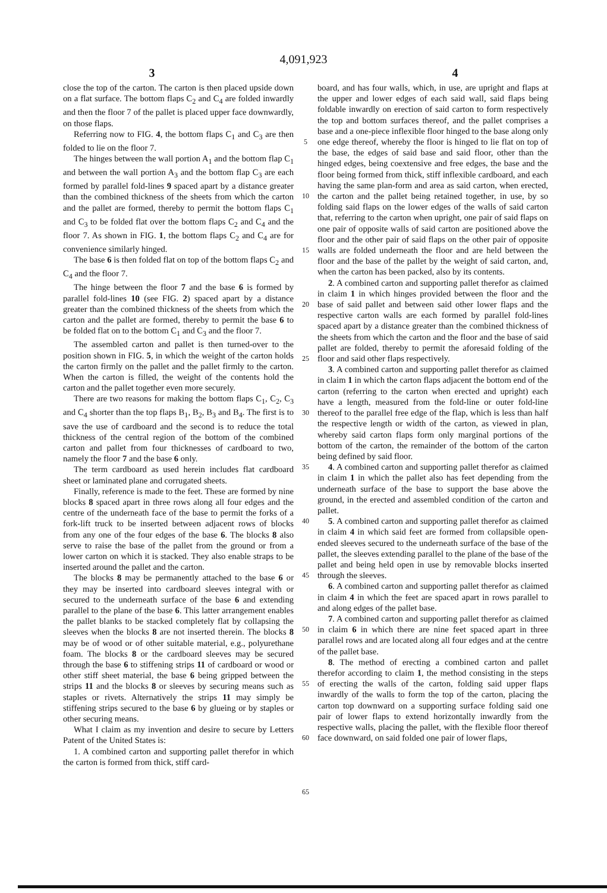4,091,923
3 4
close the top of the carton. The carton is then placed upside down on a flat surface. The bottom flaps C<sub>2</sub> and C<sub>4</sub> are folded inwardly and then the floor 7 of the pallet is placed upper face downwardly, on those flaps.
Referring now to FIG. 4, the bottom flaps C<sub>1</sub> and C<sub>3</sub> are then folded to lie on the floor 7.
The hinges between the wall portion A<sub>1</sub> and the bottom flap C<sub>1</sub> and between the wall portion A<sub>3</sub> and the bottom flap C<sub>3</sub> are each formed by parallel fold-lines 9 spaced apart by a distance greater than the combined thickness of the sheets from which the carton and the pallet are formed, thereby to permit the bottom flaps C<sub>1</sub> and C<sub>3</sub> to be folded flat over the bottom flaps C<sub>2</sub> and C<sub>4</sub> and the floor 7. As shown in FIG. 1, the bottom flaps C<sub>2</sub> and C<sub>4</sub> are for convenience similarly hinged.
The base 6 is then folded flat on top of the bottom flaps C<sub>2</sub> and C<sub>4</sub> and the floor 7.
The hinge between the floor 7 and the base 6 is formed by parallel fold-lines 10 (see FIG. 2) spaced apart by a distance greater than the combined thickness of the sheets from which the carton and the pallet are formed, thereby to permit the base 6 to be folded flat on to the bottom C<sub>1</sub> and C<sub>3</sub> and the floor 7.
The assembled carton and pallet is then turned-over to the position shown in FIG. 5, in which the weight of the carton holds the carton firmly on the pallet and the pallet firmly to the carton. When the carton is filled, the weight of the contents hold the carton and the pallet together even more securely.
There are two reasons for making the bottom flaps C<sub>1</sub>, C<sub>2</sub>, C<sub>3</sub> and C<sub>4</sub> shorter than the top flaps B<sub>1</sub>, B<sub>2</sub>, B<sub>3</sub> and B<sub>4</sub>. The first is to save the use of cardboard and the second is to reduce the total thickness of the central region of the bottom of the combined carton and pallet from four thicknesses of cardboard to two, namely the floor 7 and the base 6 only.
The term cardboard as used herein includes flat cardboard sheet or laminated plane and corrugated sheets.
Finally, reference is made to the feet. These are formed by nine blocks 8 spaced apart in three rows along all four edges and the centre of the underneath face of the base to permit the forks of a fork-lift truck to be inserted between adjacent rows of blocks from any one of the four edges of the base 6. The blocks 8 also serve to raise the base of the pallet from the ground or from a lower carton on which it is stacked. They also enable straps to be inserted around the pallet and the carton.
The blocks 8 may be permanently attached to the base 6 or they may be inserted into cardboard sleeves integral with or secured to the underneath surface of the base 6 and extending parallel to the plane of the base 6. This latter arrangement enables the pallet blanks to be stacked completely flat by collapsing the sleeves when the blocks 8 are not inserted therein. The blocks 8 may be of wood or of other suitable material, e.g., polyurethane foam. The blocks 8 or the cardboard sleeves may be secured through the base 6 to stiffening strips 11 of cardboard or wood or other stiff sheet material, the base 6 being gripped between the strips 11 and the blocks 8 or sleeves by securing means such as staples or rivets. Alternatively the strips 11 may simply be stiffening strips secured to the base 6 by glueing or by staples or other securing means.
What I claim as my invention and desire to secure by Letters Patent of the United States is:
1. A combined carton and supporting pallet therefor in which the carton is formed from thick, stiff card-
5
10
15
20
25
30
35
40
45
50
55
60
65
board, and has four walls, which, in use, are upright and flaps at the upper and lower edges of each said wall, said flaps being foldable inwardly on erection of said carton to form respectively the top and bottom surfaces thereof, and the pallet comprises a base and a one-piece inflexible floor hinged to the base along only one edge thereof, whereby the floor is hinged to lie flat on top of the base, the edges of said base and said floor, other than the hinged edges, being coextensive and free edges, the base and the floor being formed from thick, stiff inflexible cardboard, and each having the same plan-form and area as said carton, when erected, the carton and the pallet being retained together, in use, by so folding said flaps on the lower edges of the walls of said carton that, referring to the carton when upright, one pair of said flaps on one pair of opposite walls of said carton are positioned above the floor and the other pair of said flaps on the other pair of opposite walls are folded underneath the floor and are held between the floor and the base of the pallet by the weight of said carton, and, when the carton has been packed, also by its contents.
2. A combined carton and supporting pallet therefor as claimed in claim 1 in which hinges provided between the floor and the base of said pallet and between said other lower flaps and the respective carton walls are each formed by parallel fold-lines spaced apart by a distance greater than the combined thickness of the sheets from which the carton and the floor and the base of said pallet are folded, thereby to permit the aforesaid folding of the floor and said other flaps respectively.
3. A combined carton and supporting pallet therefor as claimed in claim 1 in which the carton flaps adjacent the bottom end of the carton (referring to the carton when erected and upright) each have a length, measured from the fold-line or outer fold-line thereof to the parallel free edge of the flap, which is less than half the respective length or width of the carton, as viewed in plan, whereby said carton flaps form only marginal portions of the bottom of the carton, the remainder of the bottom of the carton being defined by said floor.
4. A combined carton and supporting pallet therefor as claimed in claim 1 in which the pallet also has feet depending from the underneath surface of the base to support the base above the ground, in the erected and assembled condition of the carton and pallet.
5. A combined carton and supporting pallet therefor as claimed in claim 4 in which said feet are formed from collapsible open-ended sleeves secured to the underneath surface of the base of the pallet, the sleeves extending parallel to the plane of the base of the pallet and being held open in use by removable blocks inserted through the sleeves.
6. A combined carton and supporting pallet therefor as claimed in claim 4 in which the feet are spaced apart in rows parallel to and along edges of the pallet base.
7. A combined carton and supporting pallet therefor as claimed in claim 6 in which there are nine feet spaced apart in three parallel rows and are located along all four edges and at the centre of the pallet base.
8. The method of erecting a combined carton and pallet therefor according to claim 1, the method consisting in the steps of erecting the walls of the carton, folding said upper flaps inwardly of the walls to form the top of the carton, placing the carton top downward on a supporting surface folding said one pair of lower flaps to extend horizontally inwardly from the respective walls, placing the pallet, with the flexible floor thereof face downward, on said folded one pair of lower flaps,